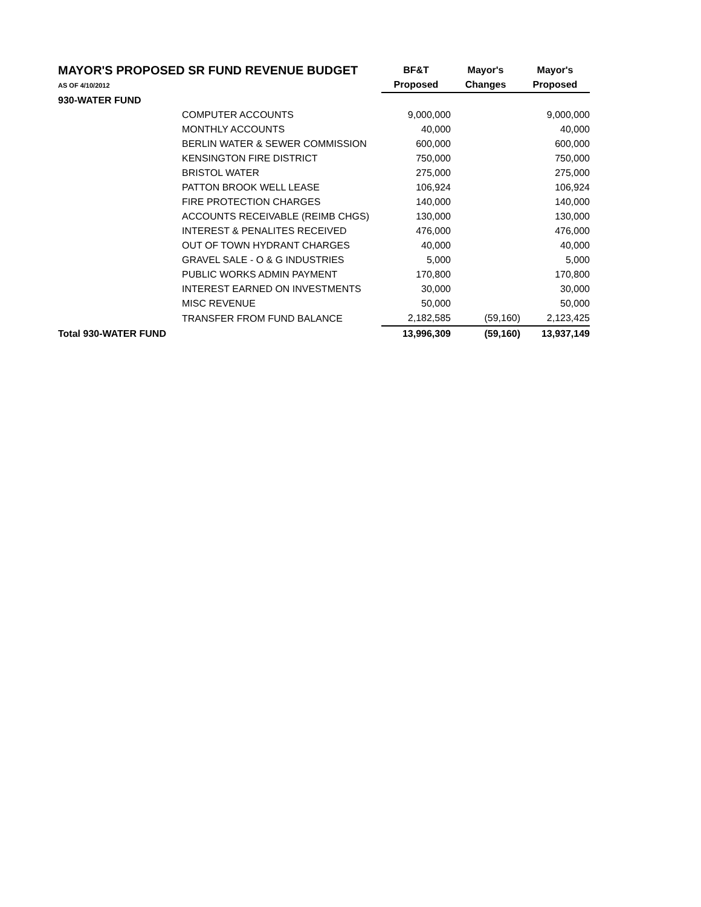| MAYOR'S PROPOSED SR FUND REVENUE BUDGET | | BF&T | Mayor's | Mayor's |
| AS OF 4/10/2012 | | Proposed | Changes | Proposed |
| 930-WATER FUND | | | | |
| | COMPUTER ACCOUNTS | 9,000,000 | | 9,000,000 |
| | MONTHLY ACCOUNTS | 40,000 | | 40,000 |
| | BERLIN WATER & SEWER COMMISSION | 600,000 | | 600,000 |
| | KENSINGTON FIRE DISTRICT | 750,000 | | 750,000 |
| | BRISTOL WATER | 275,000 | | 275,000 |
| | PATTON BROOK WELL LEASE | 106,924 | | 106,924 |
| | FIRE PROTECTION CHARGES | 140,000 | | 140,000 |
| | ACCOUNTS RECEIVABLE (REIMB CHGS) | 130,000 | | 130,000 |
| | INTEREST & PENALITES RECEIVED | 476,000 | | 476,000 |
| | OUT OF TOWN HYDRANT CHARGES | 40,000 | | 40,000 |
| | GRAVEL SALE - O & G INDUSTRIES | 5,000 | | 5,000 |
| | PUBLIC WORKS ADMIN PAYMENT | 170,800 | | 170,800 |
| | INTEREST EARNED ON INVESTMENTS | 30,000 | | 30,000 |
| | MISC REVENUE | 50,000 | | 50,000 |
| | TRANSFER FROM FUND BALANCE | 2,182,585 | (59,160) | 2,123,425 |
| Total 930-WATER FUND | | 13,996,309 | (59,160) | 13,937,149 |